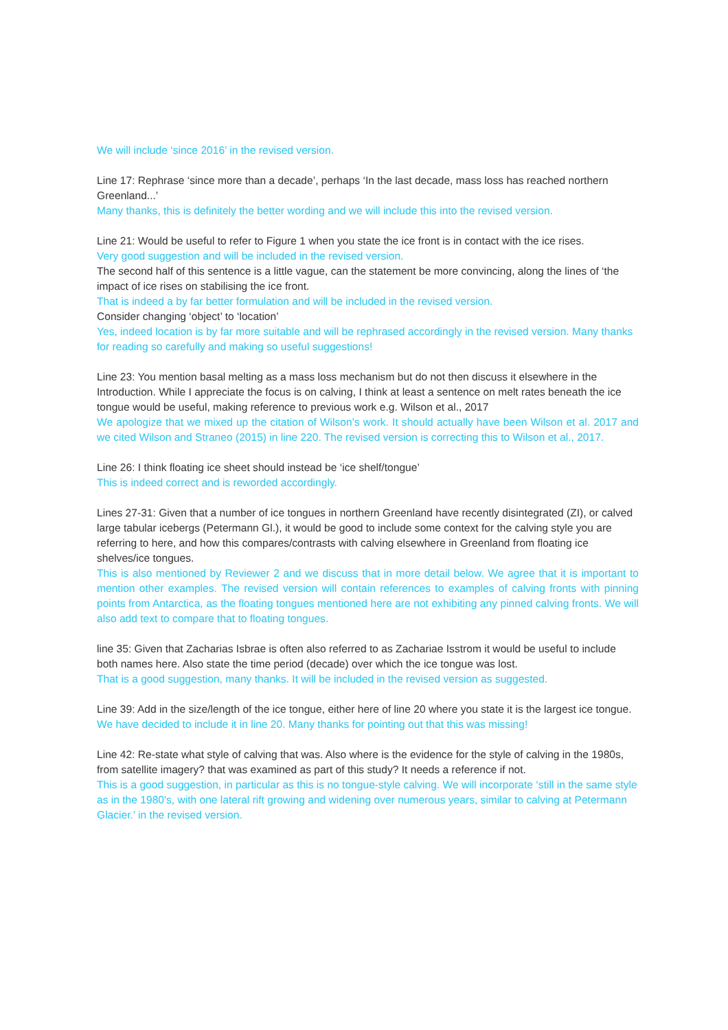We will include ‘since 2016’ in the revised version.
Line 17: Rephrase ‘since more than a decade’, perhaps ‘In the last decade, mass loss has reached northern Greenland...’
Many thanks, this is definitely the better wording and we will include this into the revised version.
Line 21: Would be useful to refer to Figure 1 when you state the ice front is in contact with the ice rises.
Very good suggestion and will be included in the revised version.
The second half of this sentence is a little vague, can the statement be more convincing, along the lines of ‘the impact of ice rises on stabilising the ice front.
That is indeed a by far better formulation and will be included in the revised version.
Consider changing ‘object’ to ‘location’
Yes, indeed location is by far more suitable and will be rephrased accordingly in the revised version. Many thanks for reading so carefully and making so useful suggestions!
Line 23: You mention basal melting as a mass loss mechanism but do not then discuss it elsewhere in the Introduction. While I appreciate the focus is on calving, I think at least a sentence on melt rates beneath the ice tongue would be useful, making reference to previous work e.g. Wilson et al., 2017
We apologize that we mixed up the citation of Wilson’s work. It should actually have been Wilson et al. 2017 and we cited Wilson and Straneo (2015) in line 220. The revised version is correcting this to Wilson et al., 2017.
Line 26: I think floating ice sheet should instead be ‘ice shelf/tongue’
This is indeed correct and is reworded accordingly.
Lines 27-31: Given that a number of ice tongues in northern Greenland have recently disintegrated (ZI), or calved large tabular icebergs (Petermann Gl.), it would be good to include some context for the calving style you are referring to here, and how this compares/contrasts with calving elsewhere in Greenland from floating ice shelves/ice tongues.
This is also mentioned by Reviewer 2 and we discuss that in more detail below. We agree that it is important to mention other examples. The revised version will contain references to examples of calving fronts with pinning points from Antarctica, as the floating tongues mentioned here are not exhibiting any pinned calving fronts. We will also add text to compare that to floating tongues.
line 35: Given that Zacharias Isbrae is often also referred to as Zachariae Isstrom it would be useful to include both names here. Also state the time period (decade) over which the ice tongue was lost.
That is a good suggestion, many thanks. It will be included in the revised version as suggested.
Line 39: Add in the size/length of the ice tongue, either here of line 20 where you state it is the largest ice tongue.
We have decided to include it in line 20. Many thanks for pointing out that this was missing!
Line 42: Re-state what style of calving that was. Also where is the evidence for the style of calving in the 1980s, from satellite imagery? that was examined as part of this study? It needs a reference if not.
This is a good suggestion, in particular as this is no tongue-style calving. We will incorporate ‘still in the same style as in the 1980's, with one lateral rift growing and widening over numerous years, similar to calving at Petermann Glacier.’ in the revised version.